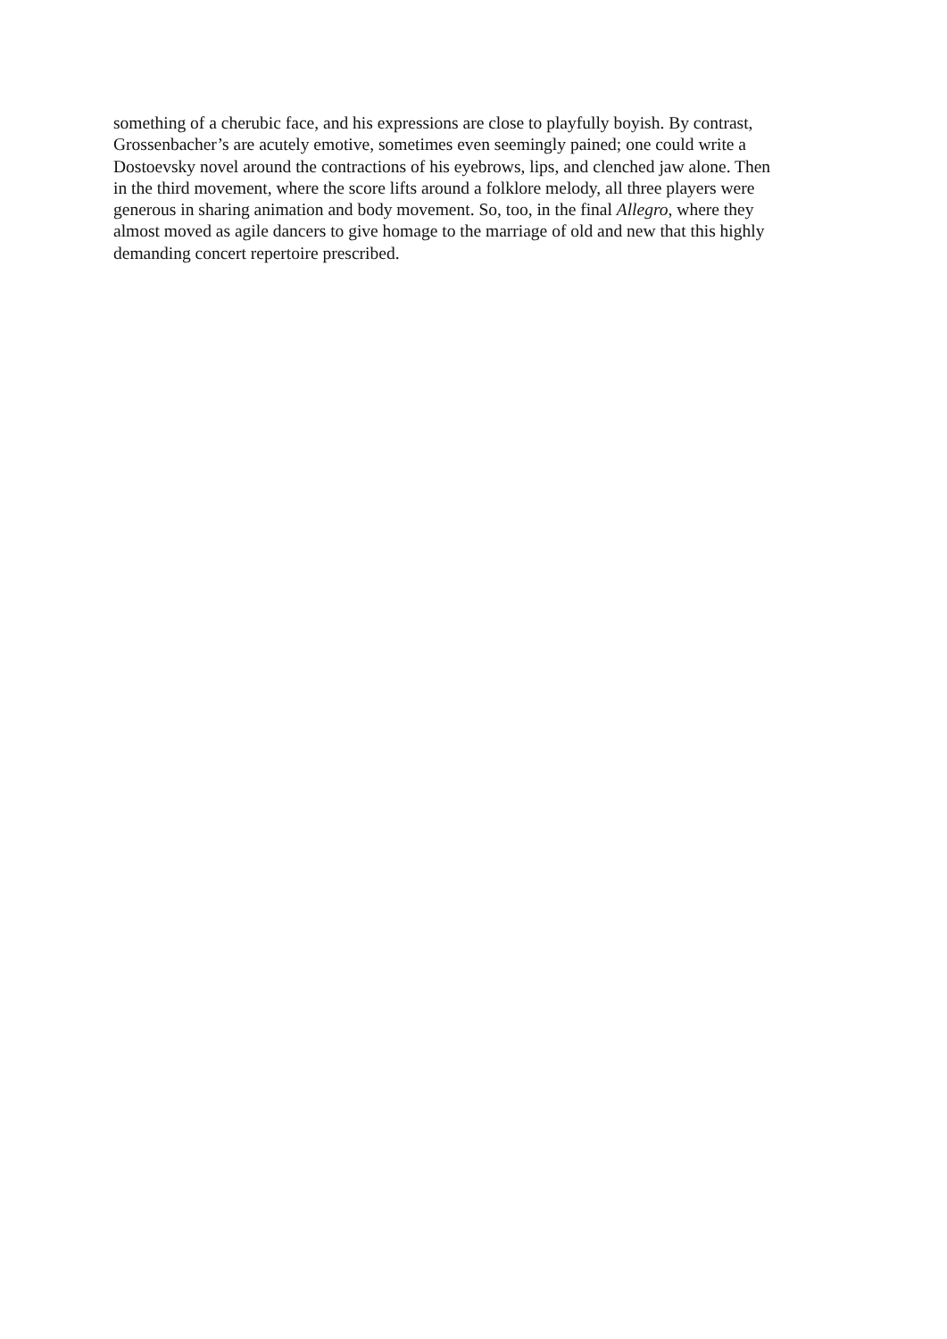something of a cherubic face, and his expressions are close to playfully boyish. By contrast,
Grossenbacher’s are acutely emotive, sometimes even seemingly pained; one could write a
Dostoevsky novel around the contractions of his eyebrows, lips, and clenched jaw alone. Then
in the third movement, where the score lifts around a folklore melody, all three players were
generous in sharing animation and body movement. So, too, in the final Allegro, where they
almost moved as agile dancers to give homage to the marriage of old and new that this highly
demanding concert repertoire prescribed.